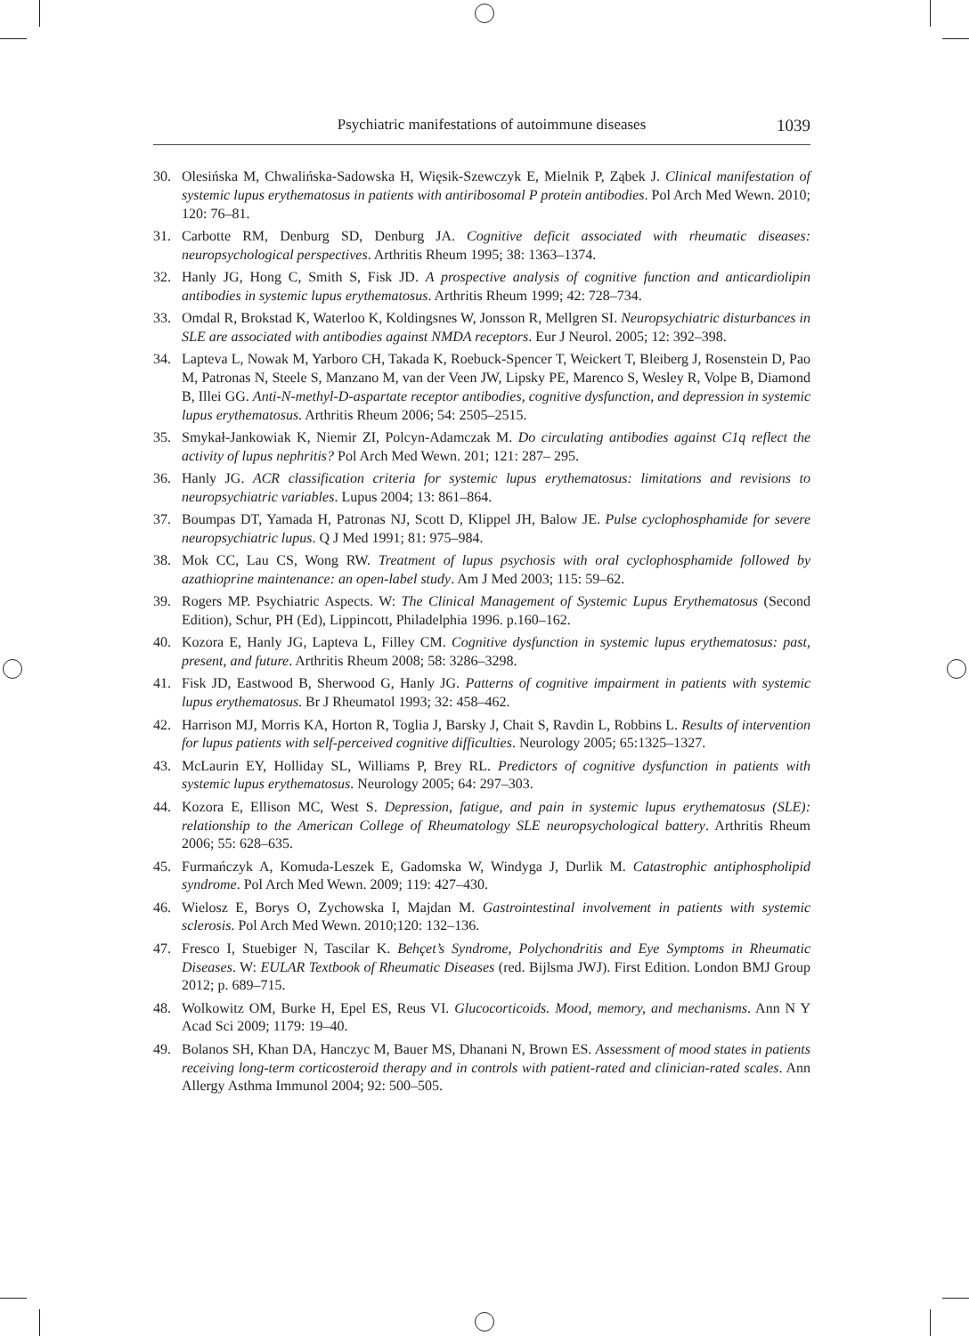Psychiatric manifestations of autoimmune diseases 1039
30. Olesińska M, Chwalińska-Sadowska H, Więsik-Szewczyk E, Mielnik P, Ząbek J. Clinical manifestation of systemic lupus erythematosus in patients with antiribosomal P protein antibodies. Pol Arch Med Wewn. 2010; 120: 76–81.
31. Carbotte RM, Denburg SD, Denburg JA. Cognitive deficit associated with rheumatic diseases: neuropsychological perspectives. Arthritis Rheum 1995; 38: 1363–1374.
32. Hanly JG, Hong C, Smith S, Fisk JD. A prospective analysis of cognitive function and anticardiolipin antibodies in systemic lupus erythematosus. Arthritis Rheum 1999; 42: 728–734.
33. Omdal R, Brokstad K, Waterloo K, Koldingsnes W, Jonsson R, Mellgren SI. Neuropsychiatric disturbances in SLE are associated with antibodies against NMDA receptors. Eur J Neurol. 2005; 12: 392–398.
34. Lapteva L, Nowak M, Yarboro CH, Takada K, Roebuck-Spencer T, Weickert T, Bleiberg J, Rosenstein D, Pao M, Patronas N, Steele S, Manzano M, van der Veen JW, Lipsky PE, Marenco S, Wesley R, Volpe B, Diamond B, Illei GG. Anti-N-methyl-D-aspartate receptor antibodies, cognitive dysfunction, and depression in systemic lupus erythematosus. Arthritis Rheum 2006; 54: 2505–2515.
35. Smykał-Jankowiak K, Niemir ZI, Polcyn-Adamczak M. Do circulating antibodies against C1q reflect the activity of lupus nephritis? Pol Arch Med Wewn. 201; 121: 287– 295.
36. Hanly JG. ACR classification criteria for systemic lupus erythematosus: limitations and revisions to neuropsychiatric variables. Lupus 2004; 13: 861–864.
37. Boumpas DT, Yamada H, Patronas NJ, Scott D, Klippel JH, Balow JE. Pulse cyclophosphamide for severe neuropsychiatric lupus. Q J Med 1991; 81: 975–984.
38. Mok CC, Lau CS, Wong RW. Treatment of lupus psychosis with oral cyclophosphamide followed by azathioprine maintenance: an open-label study. Am J Med 2003; 115: 59–62.
39. Rogers MP. Psychiatric Aspects. W: The Clinical Management of Systemic Lupus Erythematosus (Second Edition), Schur, PH (Ed), Lippincott, Philadelphia 1996. p.160–162.
40. Kozora E, Hanly JG, Lapteva L, Filley CM. Cognitive dysfunction in systemic lupus erythematosus: past, present, and future. Arthritis Rheum 2008; 58: 3286–3298.
41. Fisk JD, Eastwood B, Sherwood G, Hanly JG. Patterns of cognitive impairment in patients with systemic lupus erythematosus. Br J Rheumatol 1993; 32: 458–462.
42. Harrison MJ, Morris KA, Horton R, Toglia J, Barsky J, Chait S, Ravdin L, Robbins L. Results of intervention for lupus patients with self-perceived cognitive difficulties. Neurology 2005; 65:1325–1327.
43. McLaurin EY, Holliday SL, Williams P, Brey RL. Predictors of cognitive dysfunction in patients with systemic lupus erythematosus. Neurology 2005; 64: 297–303.
44. Kozora E, Ellison MC, West S. Depression, fatigue, and pain in systemic lupus erythematosus (SLE): relationship to the American College of Rheumatology SLE neuropsychological battery. Arthritis Rheum 2006; 55: 628–635.
45. Furmańczyk A, Komuda-Leszek E, Gadomska W, Windyga J, Durlik M. Catastrophic antiphospholipid syndrome. Pol Arch Med Wewn. 2009; 119: 427–430.
46. Wielosz E, Borys O, Zychowska I, Majdan M. Gastrointestinal involvement in patients with systemic sclerosis. Pol Arch Med Wewn. 2010;120: 132–136.
47. Fresco I, Stuebiger N, Tascilar K. Behçet’s Syndrome, Polychondritis and Eye Symptoms in Rheumatic Diseases. W: EULAR Textbook of Rheumatic Diseases (red. Bijlsma JWJ). First Edition. London BMJ Group 2012; p. 689–715.
48. Wolkowitz OM, Burke H, Epel ES, Reus VI. Glucocorticoids. Mood, memory, and mechanisms. Ann N Y Acad Sci 2009; 1179: 19–40.
49. Bolanos SH, Khan DA, Hanczyc M, Bauer MS, Dhanani N, Brown ES. Assessment of mood states in patients receiving long-term corticosteroid therapy and in controls with patient-rated and clinician-rated scales. Ann Allergy Asthma Immunol 2004; 92: 500–505.